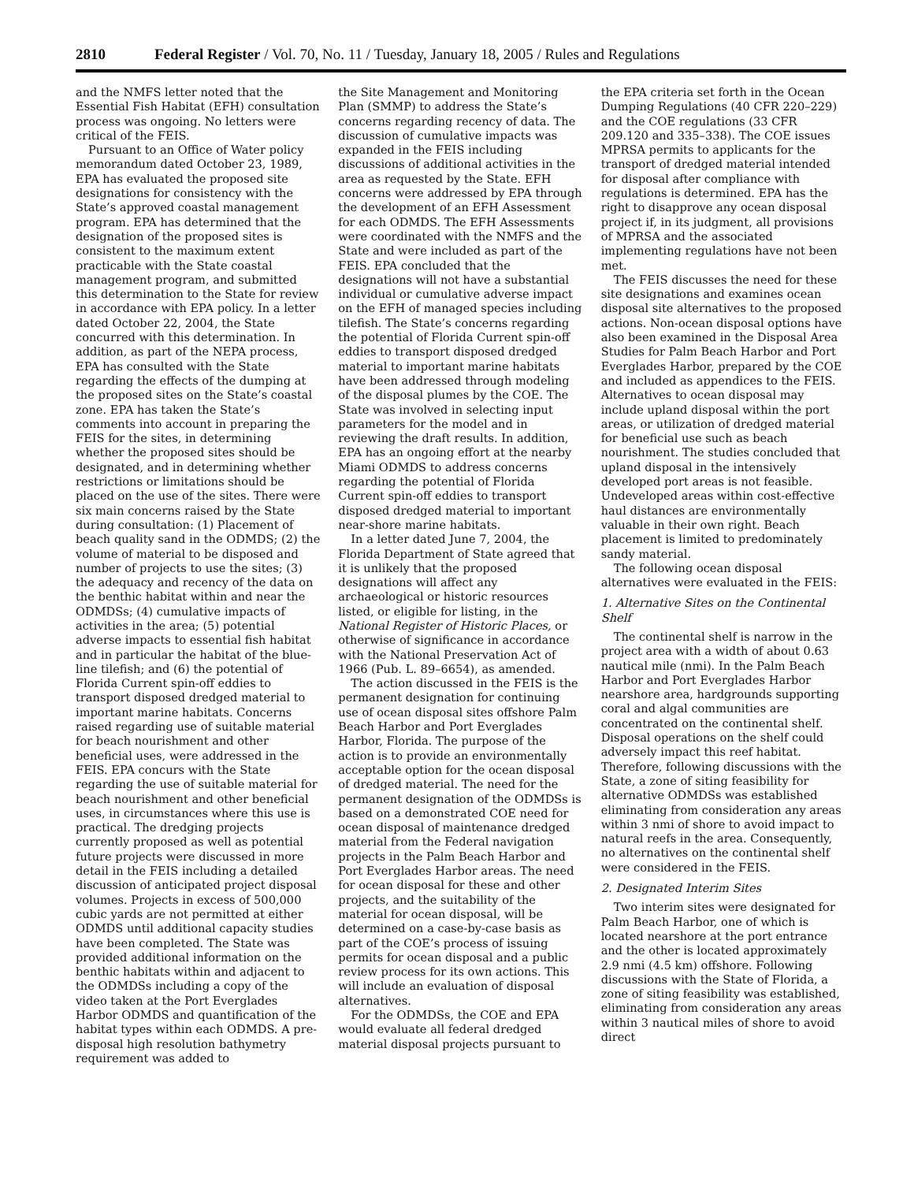2810 Federal Register / Vol. 70, No. 11 / Tuesday, January 18, 2005 / Rules and Regulations
and the NMFS letter noted that the Essential Fish Habitat (EFH) consultation process was ongoing. No letters were critical of the FEIS.
Pursuant to an Office of Water policy memorandum dated October 23, 1989, EPA has evaluated the proposed site designations for consistency with the State’s approved coastal management program. EPA has determined that the designation of the proposed sites is consistent to the maximum extent practicable with the State coastal management program, and submitted this determination to the State for review in accordance with EPA policy. In a letter dated October 22, 2004, the State concurred with this determination. In addition, as part of the NEPA process, EPA has consulted with the State regarding the effects of the dumping at the proposed sites on the State’s coastal zone. EPA has taken the State’s comments into account in preparing the FEIS for the sites, in determining whether the proposed sites should be designated, and in determining whether restrictions or limitations should be placed on the use of the sites. There were six main concerns raised by the State during consultation: (1) Placement of beach quality sand in the ODMDS; (2) the volume of material to be disposed and number of projects to use the sites; (3) the adequacy and recency of the data on the benthic habitat within and near the ODMDSs; (4) cumulative impacts of activities in the area; (5) potential adverse impacts to essential fish habitat and in particular the habitat of the blue-line tilefish; and (6) the potential of Florida Current spin-off eddies to transport disposed dredged material to important marine habitats. Concerns raised regarding use of suitable material for beach nourishment and other beneficial uses, were addressed in the FEIS. EPA concurs with the State regarding the use of suitable material for beach nourishment and other beneficial uses, in circumstances where this use is practical. The dredging projects currently proposed as well as potential future projects were discussed in more detail in the FEIS including a detailed discussion of anticipated project disposal volumes. Projects in excess of 500,000 cubic yards are not permitted at either ODMDS until additional capacity studies have been completed. The State was provided additional information on the benthic habitats within and adjacent to the ODMDSs including a copy of the video taken at the Port Everglades Harbor ODMDS and quantification of the habitat types within each ODMDS. A pre-disposal high resolution bathymetry requirement was added to
the Site Management and Monitoring Plan (SMMP) to address the State’s concerns regarding recency of data. The discussion of cumulative impacts was expanded in the FEIS including discussions of additional activities in the area as requested by the State. EFH concerns were addressed by EPA through the development of an EFH Assessment for each ODMDS. The EFH Assessments were coordinated with the NMFS and the State and were included as part of the FEIS. EPA concluded that the designations will not have a substantial individual or cumulative adverse impact on the EFH of managed species including tilefish. The State’s concerns regarding the potential of Florida Current spin-off eddies to transport disposed dredged material to important marine habitats have been addressed through modeling of the disposal plumes by the COE. The State was involved in selecting input parameters for the model and in reviewing the draft results. In addition, EPA has an ongoing effort at the nearby Miami ODMDS to address concerns regarding the potential of Florida Current spin-off eddies to transport disposed dredged material to important near-shore marine habitats.
In a letter dated June 7, 2004, the Florida Department of State agreed that it is unlikely that the proposed designations will affect any archaeological or historic resources listed, or eligible for listing, in the National Register of Historic Places, or otherwise of significance in accordance with the National Preservation Act of 1966 (Pub. L. 89–6654), as amended.
The action discussed in the FEIS is the permanent designation for continuing use of ocean disposal sites offshore Palm Beach Harbor and Port Everglades Harbor, Florida. The purpose of the action is to provide an environmentally acceptable option for the ocean disposal of dredged material. The need for the permanent designation of the ODMDSs is based on a demonstrated COE need for ocean disposal of maintenance dredged material from the Federal navigation projects in the Palm Beach Harbor and Port Everglades Harbor areas. The need for ocean disposal for these and other projects, and the suitability of the material for ocean disposal, will be determined on a case-by-case basis as part of the COE’s process of issuing permits for ocean disposal and a public review process for its own actions. This will include an evaluation of disposal alternatives.
For the ODMDSs, the COE and EPA would evaluate all federal dredged material disposal projects pursuant to
the EPA criteria set forth in the Ocean Dumping Regulations (40 CFR 220–229) and the COE regulations (33 CFR 209.120 and 335–338). The COE issues MPRSA permits to applicants for the transport of dredged material intended for disposal after compliance with regulations is determined. EPA has the right to disapprove any ocean disposal project if, in its judgment, all provisions of MPRSA and the associated implementing regulations have not been met.
The FEIS discusses the need for these site designations and examines ocean disposal site alternatives to the proposed actions. Non-ocean disposal options have also been examined in the Disposal Area Studies for Palm Beach Harbor and Port Everglades Harbor, prepared by the COE and included as appendices to the FEIS. Alternatives to ocean disposal may include upland disposal within the port areas, or utilization of dredged material for beneficial use such as beach nourishment. The studies concluded that upland disposal in the intensively developed port areas is not feasible. Undeveloped areas within cost-effective haul distances are environmentally valuable in their own right. Beach placement is limited to predominately sandy material.
The following ocean disposal alternatives were evaluated in the FEIS:
1. Alternative Sites on the Continental Shelf
The continental shelf is narrow in the project area with a width of about 0.63 nautical mile (nmi). In the Palm Beach Harbor and Port Everglades Harbor nearshore area, hardgrounds supporting coral and algal communities are concentrated on the continental shelf. Disposal operations on the shelf could adversely impact this reef habitat. Therefore, following discussions with the State, a zone of siting feasibility for alternative ODMDSs was established eliminating from consideration any areas within 3 nmi of shore to avoid impact to natural reefs in the area. Consequently, no alternatives on the continental shelf were considered in the FEIS.
2. Designated Interim Sites
Two interim sites were designated for Palm Beach Harbor, one of which is located nearshore at the port entrance and the other is located approximately 2.9 nmi (4.5 km) offshore. Following discussions with the State of Florida, a zone of siting feasibility was established, eliminating from consideration any areas within 3 nautical miles of shore to avoid direct